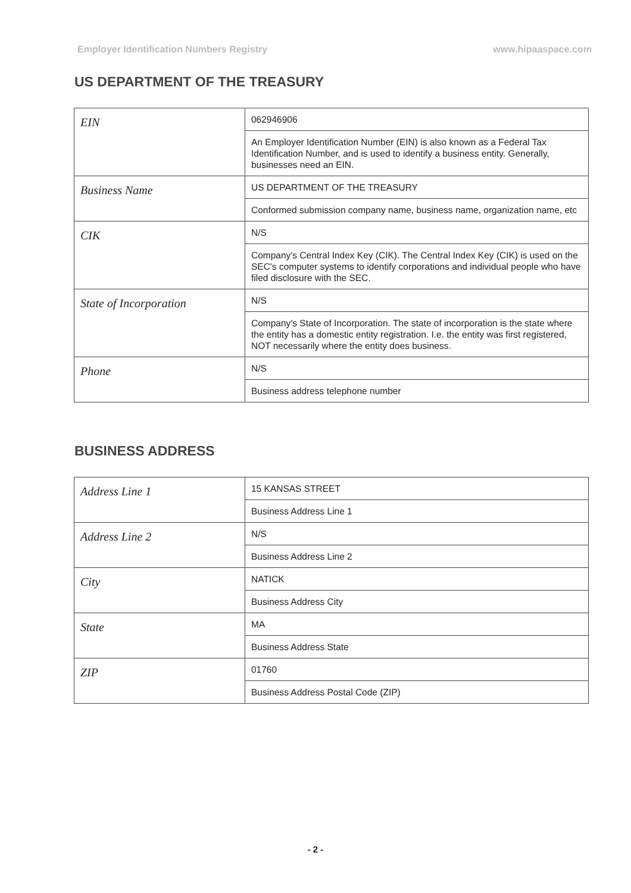Employer Identification Numbers Registry www.hipaaspace.com
US DEPARTMENT OF THE TREASURY
| EIN | 062946906 |
| | An Employer Identification Number (EIN) is also known as a Federal Tax Identification Number, and is used to identify a business entity. Generally, businesses need an EIN. |
| Business Name | US DEPARTMENT OF THE TREASURY |
| | Conformed submission company name, business name, organization name, etc |
| CIK | N/S |
| | Company's Central Index Key (CIK). The Central Index Key (CIK) is used on the SEC's computer systems to identify corporations and individual people who have filed disclosure with the SEC. |
| State of Incorporation | N/S |
| | Company's State of Incorporation. The state of incorporation is the state where the entity has a domestic entity registration. I.e. the entity was first registered, NOT necessarily where the entity does business. |
| Phone | N/S |
| | Business address telephone number |
BUSINESS ADDRESS
| Address Line 1 | 15 KANSAS STREET |
| | Business Address Line 1 |
| Address Line 2 | N/S |
| | Business Address Line 2 |
| City | NATICK |
| | Business Address City |
| State | MA |
| | Business Address State |
| ZIP | 01760 |
| | Business Address Postal Code (ZIP) |
- 2 -